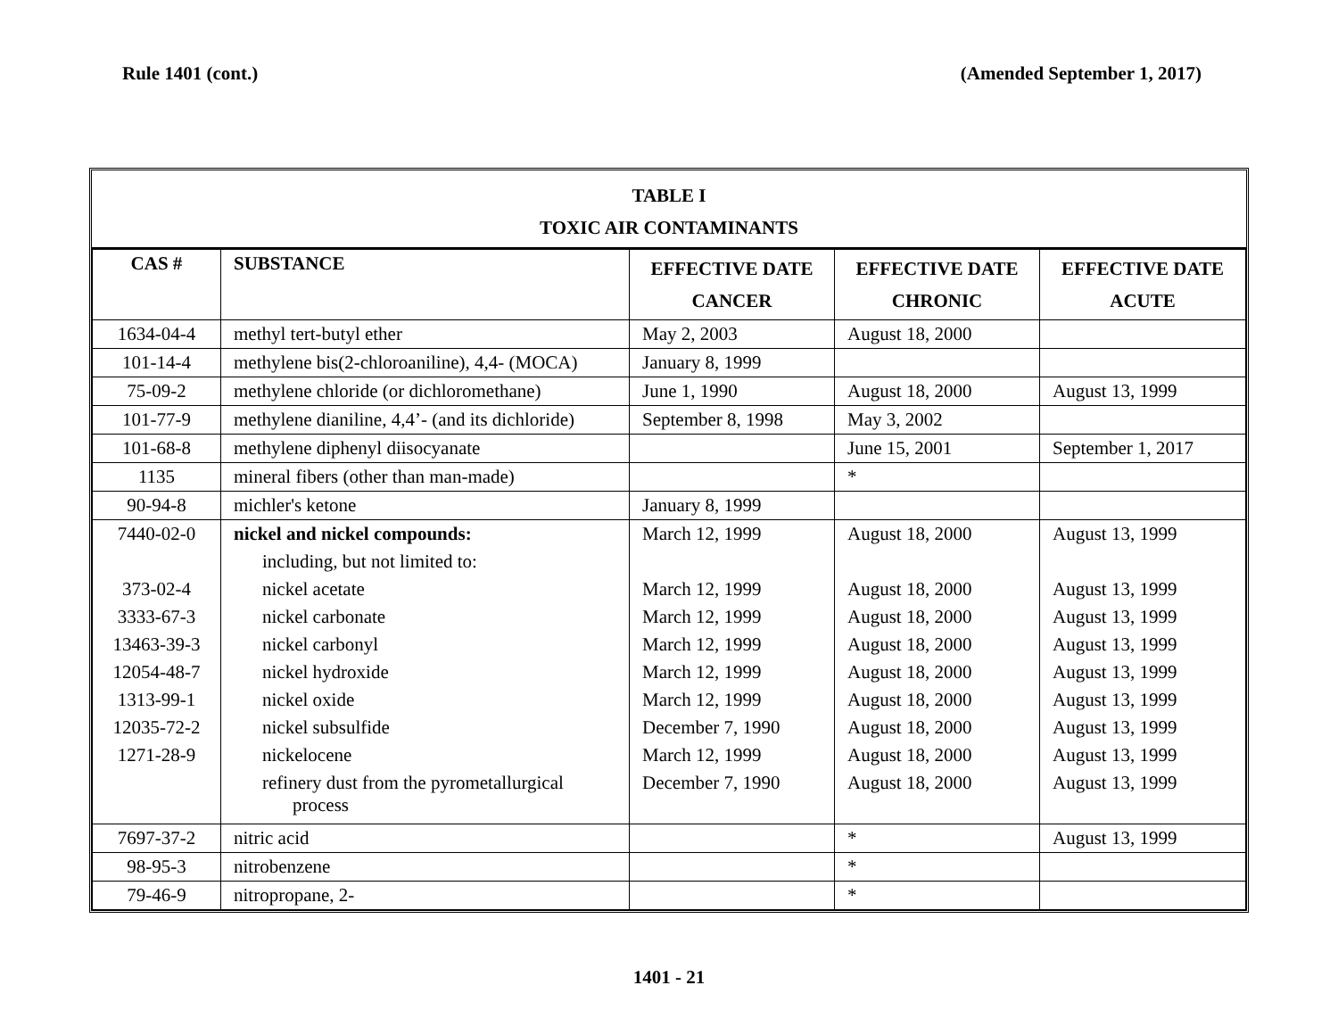Rule 1401 (cont.) (Amended September 1, 2017)
TABLE I
TOXIC AIR CONTAMINANTS
| CAS # | SUBSTANCE | EFFECTIVE DATE CANCER | EFFECTIVE DATE CHRONIC | EFFECTIVE DATE ACUTE |
| --- | --- | --- | --- | --- |
| 1634-04-4 | methyl tert-butyl ether | May 2, 2003 | August 18, 2000 | |
| 101-14-4 | methylene bis(2-chloroaniline), 4,4- (MOCA) | January 8, 1999 | | |
| 75-09-2 | methylene chloride (or dichloromethane) | June 1, 1990 | August 18, 2000 | August 13, 1999 |
| 101-77-9 | methylene dianiline, 4,4’- (and its dichloride) | September 8, 1998 | May 3, 2002 | |
| 101-68-8 | methylene diphenyl diisocyanate | | June 15, 2001 | September 1, 2017 |
| 1135 | mineral fibers (other than man-made) | | * | |
| 90-94-8 | michler's ketone | January 8, 1999 | | |
| 7440-02-0 | nickel and nickel compounds: | March 12, 1999 | August 18, 2000 | August 13, 1999 |
| | including, but not limited to: | | | |
| 373-02-4 | nickel acetate | March 12, 1999 | August 18, 2000 | August 13, 1999 |
| 3333-67-3 | nickel carbonate | March 12, 1999 | August 18, 2000 | August 13, 1999 |
| 13463-39-3 | nickel carbonyl | March 12, 1999 | August 18, 2000 | August 13, 1999 |
| 12054-48-7 | nickel hydroxide | March 12, 1999 | August 18, 2000 | August 13, 1999 |
| 1313-99-1 | nickel oxide | March 12, 1999 | August 18, 2000 | August 13, 1999 |
| 12035-72-2 | nickel subsulfide | December 7, 1990 | August 18, 2000 | August 13, 1999 |
| 1271-28-9 | nickelocene | March 12, 1999 | August 18, 2000 | August 13, 1999 |
| | refinery dust from the pyrometallurgical process | December 7, 1990 | August 18, 2000 | August 13, 1999 |
| 7697-37-2 | nitric acid | | * | August 13, 1999 |
| 98-95-3 | nitrobenzene | | * | |
| 79-46-9 | nitropropane, 2- | | * | |
1401 - 21